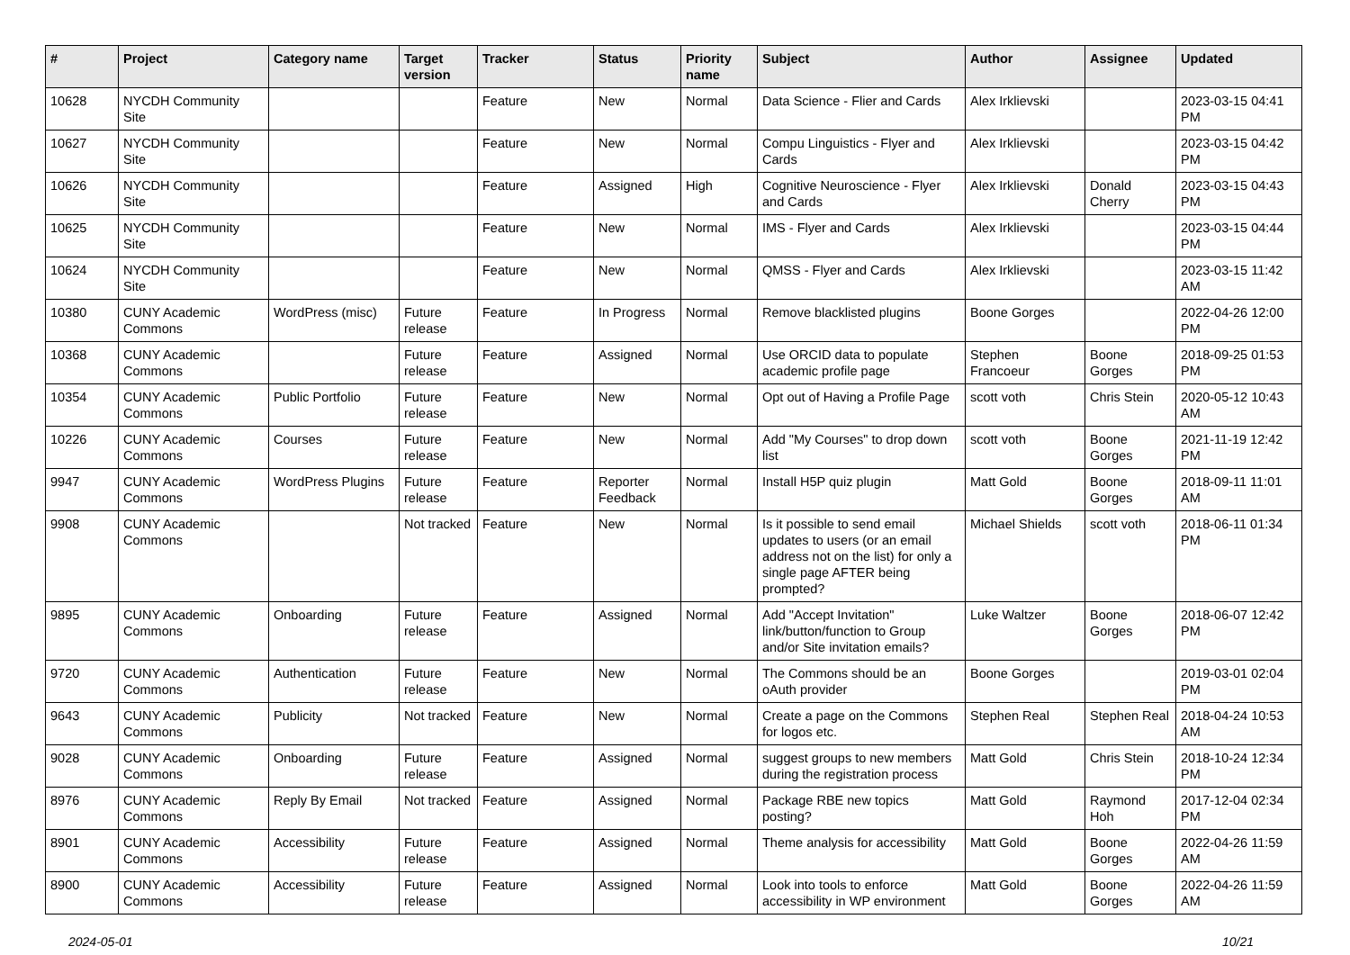| # | Project | Category name | Target version | Tracker | Status | Priority name | Subject | Author | Assignee | Updated |
| --- | --- | --- | --- | --- | --- | --- | --- | --- | --- | --- |
| 10628 | NYCDH Community Site | | | Feature | New | Normal | Data Science - Flier and Cards | Alex Irklievski | | 2023-03-15 04:41 PM |
| 10627 | NYCDH Community Site | | | Feature | New | Normal | Compu Linguistics - Flyer and Cards | Alex Irklievski | | 2023-03-15 04:42 PM |
| 10626 | NYCDH Community Site | | | Feature | Assigned | High | Cognitive Neuroscience - Flyer and Cards | Alex Irklievski | Donald Cherry | 2023-03-15 04:43 PM |
| 10625 | NYCDH Community Site | | | Feature | New | Normal | IMS - Flyer and Cards | Alex Irklievski | | 2023-03-15 04:44 PM |
| 10624 | NYCDH Community Site | | | Feature | New | Normal | QMSS - Flyer and Cards | Alex Irklievski | | 2023-03-15 11:42 AM |
| 10380 | CUNY Academic Commons | WordPress (misc) | Future release | Feature | In Progress | Normal | Remove blacklisted plugins | Boone Gorges | | 2022-04-26 12:00 PM |
| 10368 | CUNY Academic Commons | | Future release | Feature | Assigned | Normal | Use ORCID data to populate academic profile page | Stephen Francoeur | Boone Gorges | 2018-09-25 01:53 PM |
| 10354 | CUNY Academic Commons | Public Portfolio | Future release | Feature | New | Normal | Opt out of Having a Profile Page | scott voth | Chris Stein | 2020-05-12 10:43 AM |
| 10226 | CUNY Academic Commons | Courses | Future release | Feature | New | Normal | Add "My Courses" to drop down list | scott voth | Boone Gorges | 2021-11-19 12:42 PM |
| 9947 | CUNY Academic Commons | WordPress Plugins | Future release | Feature | Reporter Feedback | Normal | Install H5P quiz plugin | Matt Gold | Boone Gorges | 2018-09-11 11:01 AM |
| 9908 | CUNY Academic Commons | | Not tracked | Feature | New | Normal | Is it possible to send email updates to users (or an email address not on the list) for only a single page AFTER being prompted? | Michael Shields | scott voth | 2018-06-11 01:34 PM |
| 9895 | CUNY Academic Commons | Onboarding | Future release | Feature | Assigned | Normal | Add "Accept Invitation" link/button/function to Group and/or Site invitation emails? | Luke Waltzer | Boone Gorges | 2018-06-07 12:42 PM |
| 9720 | CUNY Academic Commons | Authentication | Future release | Feature | New | Normal | The Commons should be an oAuth provider | Boone Gorges | | 2019-03-01 02:04 PM |
| 9643 | CUNY Academic Commons | Publicity | Not tracked | Feature | New | Normal | Create a page on the Commons for logos etc. | Stephen Real | Stephen Real | 2018-04-24 10:53 AM |
| 9028 | CUNY Academic Commons | Onboarding | Future release | Feature | Assigned | Normal | suggest groups to new members during the registration process | Matt Gold | Chris Stein | 2018-10-24 12:34 PM |
| 8976 | CUNY Academic Commons | Reply By Email | Not tracked | Feature | Assigned | Normal | Package RBE new topics posting? | Matt Gold | Raymond Hoh | 2017-12-04 02:34 PM |
| 8901 | CUNY Academic Commons | Accessibility | Future release | Feature | Assigned | Normal | Theme analysis for accessibility | Matt Gold | Boone Gorges | 2022-04-26 11:59 AM |
| 8900 | CUNY Academic Commons | Accessibility | Future release | Feature | Assigned | Normal | Look into tools to enforce accessibility in WP environment | Matt Gold | Boone Gorges | 2022-04-26 11:59 AM |
2024-05-01 10/21